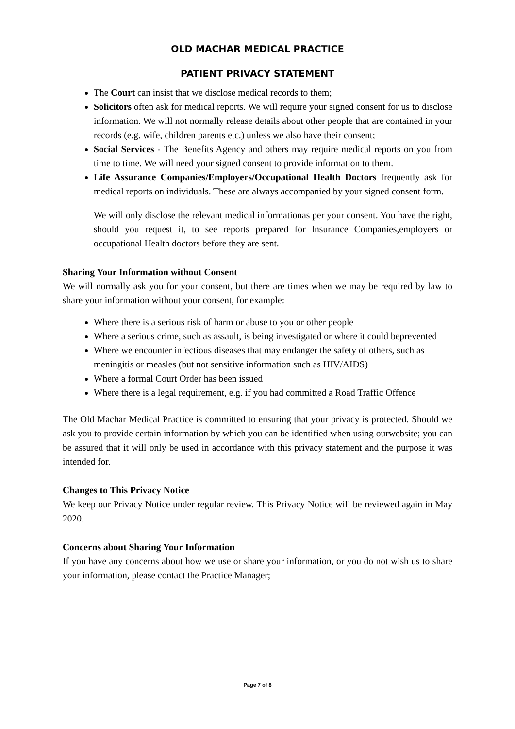OLD MACHAR MEDICAL PRACTICE
PATIENT PRIVACY STATEMENT
The Court can insist that we disclose medical records to them;
Solicitors often ask for medical reports. We will require your signed consent for us to disclose information. We will not normally release details about other people that are contained in your records (e.g. wife, children parents etc.) unless we also have their consent;
Social Services - The Benefits Agency and others may require medical reports on you from time to time. We will need your signed consent to provide information to them.
Life Assurance Companies/Employers/Occupational Health Doctors frequently ask for medical reports on individuals. These are always accompanied by your signed consent form.
We will only disclose the relevant medical informationas per your consent. You have the right, should you request it, to see reports prepared for Insurance Companies,employers or occupational Health doctors before they are sent.
Sharing Your Information without Consent
We will normally ask you for your consent, but there are times when we may be required by law to share your information without your consent, for example:
Where there is a serious risk of harm or abuse to you or other people
Where a serious crime, such as assault, is being investigated or where it could beprevented
Where we encounter infectious diseases that may endanger the safety of others, such as
meningitis or measles (but not sensitive information such as HIV/AIDS)
Where a formal Court Order has been issued
Where there is a legal requirement, e.g. if you had committed a Road Traffic Offence
The Old Machar Medical Practice is committed to ensuring that your privacy is protected. Should we ask you to provide certain information by which you can be identified when using ourwebsite; you can be assured that it will only be used in accordance with this privacy statement and the purpose it was intended for.
Changes to This Privacy Notice
We keep our Privacy Notice under regular review. This Privacy Notice will be reviewed again in May 2020.
Concerns about Sharing Your Information
If you have any concerns about how we use or share your information, or you do not wish us to share your information, please contact the Practice Manager;
Page 7 of 8